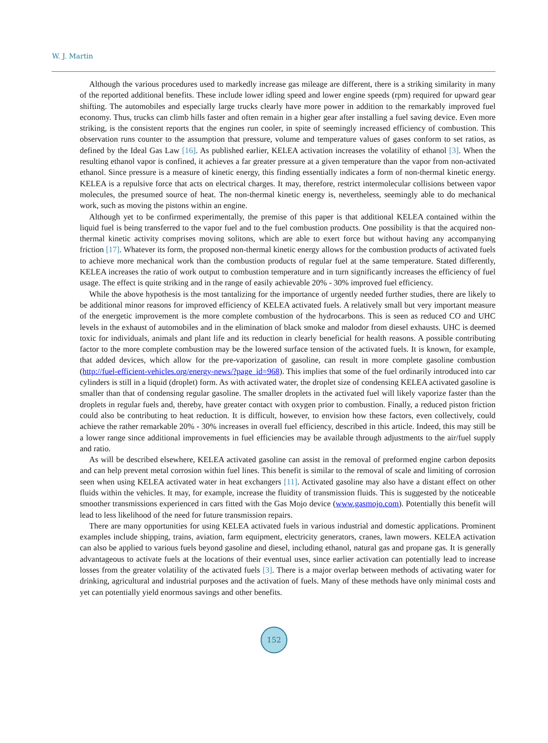W. J. Martin
Although the various procedures used to markedly increase gas mileage are different, there is a striking similarity in many of the reported additional benefits. These include lower idling speed and lower engine speeds (rpm) required for upward gear shifting. The automobiles and especially large trucks clearly have more power in addition to the remarkably improved fuel economy. Thus, trucks can climb hills faster and often remain in a higher gear after installing a fuel saving device. Even more striking, is the consistent reports that the engines run cooler, in spite of seemingly increased efficiency of combustion. This observation runs counter to the assumption that pressure, volume and temperature values of gases conform to set ratios, as defined by the Ideal Gas Law [16]. As published earlier, KELEA activation increases the volatility of ethanol [3]. When the resulting ethanol vapor is confined, it achieves a far greater pressure at a given temperature than the vapor from non-activated ethanol. Since pressure is a measure of kinetic energy, this finding essentially indicates a form of non-thermal kinetic energy. KELEA is a repulsive force that acts on electrical charges. It may, therefore, restrict intermolecular collisions between vapor molecules, the presumed source of heat. The non-thermal kinetic energy is, nevertheless, seemingly able to do mechanical work, such as moving the pistons within an engine.
Although yet to be confirmed experimentally, the premise of this paper is that additional KELEA contained within the liquid fuel is being transferred to the vapor fuel and to the fuel combustion products. One possibility is that the acquired non-thermal kinetic activity comprises moving solitons, which are able to exert force but without having any accompanying friction [17]. Whatever its form, the proposed non-thermal kinetic energy allows for the combustion products of activated fuels to achieve more mechanical work than the combustion products of regular fuel at the same temperature. Stated differently, KELEA increases the ratio of work output to combustion temperature and in turn significantly increases the efficiency of fuel usage. The effect is quite striking and in the range of easily achievable 20% - 30% improved fuel efficiency.
While the above hypothesis is the most tantalizing for the importance of urgently needed further studies, there are likely to be additional minor reasons for improved efficiency of KELEA activated fuels. A relatively small but very important measure of the energetic improvement is the more complete combustion of the hydrocarbons. This is seen as reduced CO and UHC levels in the exhaust of automobiles and in the elimination of black smoke and malodor from diesel exhausts. UHC is deemed toxic for individuals, animals and plant life and its reduction in clearly beneficial for health reasons. A possible contributing factor to the more complete combustion may be the lowered surface tension of the activated fuels. It is known, for example, that added devices, which allow for the pre-vaporization of gasoline, can result in more complete gasoline combustion (http://fuel-efficient-vehicles.org/energy-news/?page_id=968). This implies that some of the fuel ordinarily introduced into car cylinders is still in a liquid (droplet) form. As with activated water, the droplet size of condensing KELEA activated gasoline is smaller than that of condensing regular gasoline. The smaller droplets in the activated fuel will likely vaporize faster than the droplets in regular fuels and, thereby, have greater contact with oxygen prior to combustion. Finally, a reduced piston friction could also be contributing to heat reduction. It is difficult, however, to envision how these factors, even collectively, could achieve the rather remarkable 20% - 30% increases in overall fuel efficiency, described in this article. Indeed, this may still be a lower range since additional improvements in fuel efficiencies may be available through adjustments to the air/fuel supply and ratio.
As will be described elsewhere, KELEA activated gasoline can assist in the removal of preformed engine carbon deposits and can help prevent metal corrosion within fuel lines. This benefit is similar to the removal of scale and limiting of corrosion seen when using KELEA activated water in heat exchangers [11]. Activated gasoline may also have a distant effect on other fluids within the vehicles. It may, for example, increase the fluidity of transmission fluids. This is suggested by the noticeable smoother transmissions experienced in cars fitted with the Gas Mojo device (www.gasmojo.com). Potentially this benefit will lead to less likelihood of the need for future transmission repairs.
There are many opportunities for using KELEA activated fuels in various industrial and domestic applications. Prominent examples include shipping, trains, aviation, farm equipment, electricity generators, cranes, lawn mowers. KELEA activation can also be applied to various fuels beyond gasoline and diesel, including ethanol, natural gas and propane gas. It is generally advantageous to activate fuels at the locations of their eventual uses, since earlier activation can potentially lead to increase losses from the greater volatility of the activated fuels [3]. There is a major overlap between methods of activating water for drinking, agricultural and industrial purposes and the activation of fuels. Many of these methods have only minimal costs and yet can potentially yield enormous savings and other benefits.
152